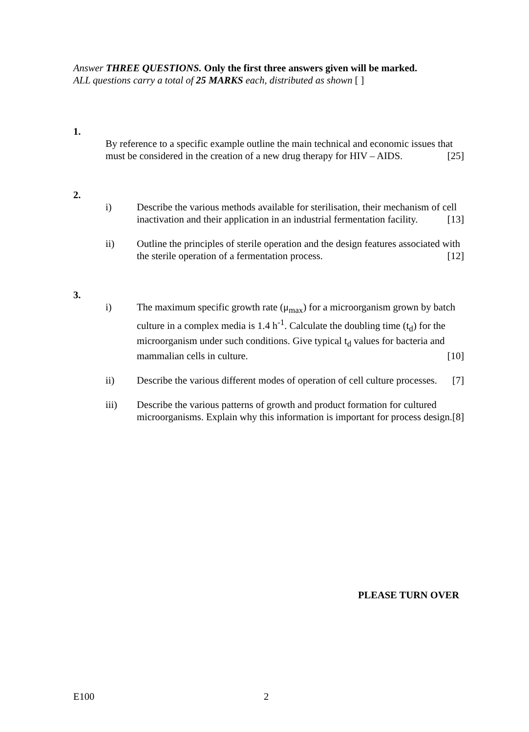Answer THREE QUESTIONS. Only the first three answers given will be marked.
ALL questions carry a total of 25 MARKS each, distributed as shown [ ]
1.
By reference to a specific example outline the main technical and economic issues that must be considered in the creation of a new drug therapy for HIV – AIDS. [25]
2.
i) Describe the various methods available for sterilisation, their mechanism of cell inactivation and their application in an industrial fermentation facility. [13]
ii) Outline the principles of sterile operation and the design features associated with the sterile operation of a fermentation process. [12]
3.
i) The maximum specific growth rate (μ<sub>max</sub>) for a microorganism grown by batch culture in a complex media is 1.4 h<sup>-1</sup>. Calculate the doubling time (t<sub>d</sub>) for the microorganism under such conditions. Give typical t<sub>d</sub> values for bacteria and mammalian cells in culture. [10]
ii) Describe the various different modes of operation of cell culture processes. [7]
iii) Describe the various patterns of growth and product formation for cultured microorganisms. Explain why this information is important for process design. [8]
PLEASE TURN OVER
E100 2